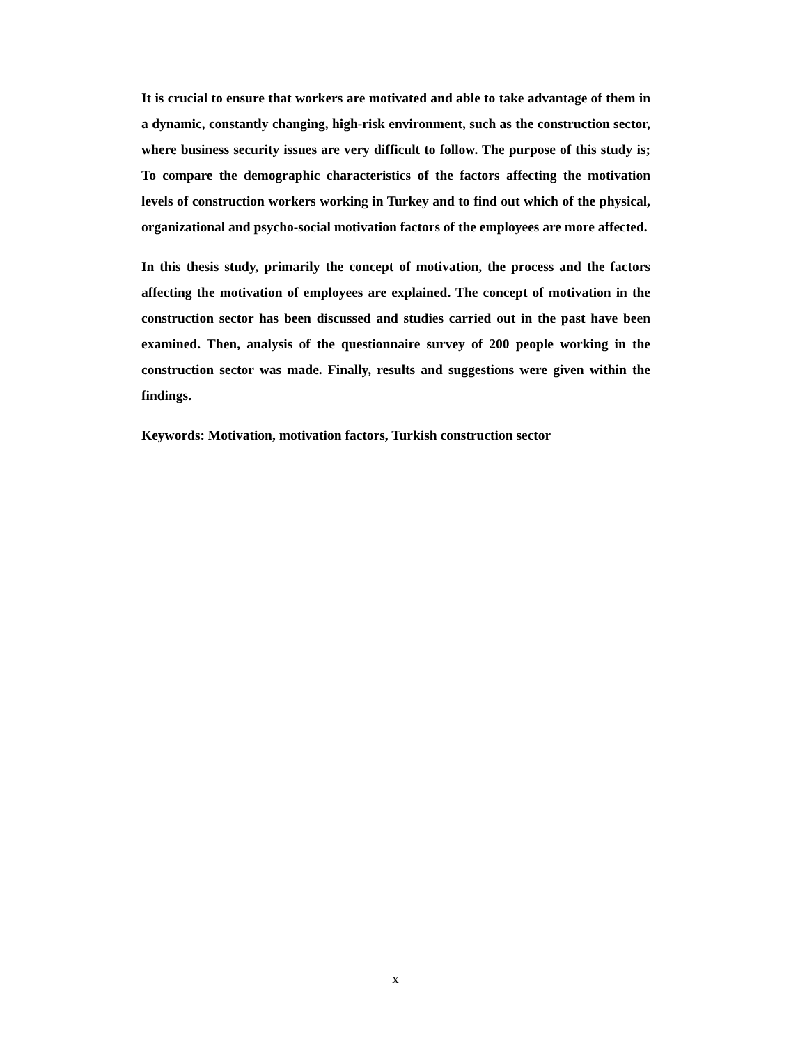It is crucial to ensure that workers are motivated and able to take advantage of them in a dynamic, constantly changing, high-risk environment, such as the construction sector, where business security issues are very difficult to follow. The purpose of this study is; To compare the demographic characteristics of the factors affecting the motivation levels of construction workers working in Turkey and to find out which of the physical, organizational and psycho-social motivation factors of the employees are more affected.
In this thesis study, primarily the concept of motivation, the process and the factors affecting the motivation of employees are explained. The concept of motivation in the construction sector has been discussed and studies carried out in the past have been examined. Then, analysis of the questionnaire survey of 200 people working in the construction sector was made. Finally, results and suggestions were given within the findings.
Keywords: Motivation, motivation factors, Turkish construction sector
x